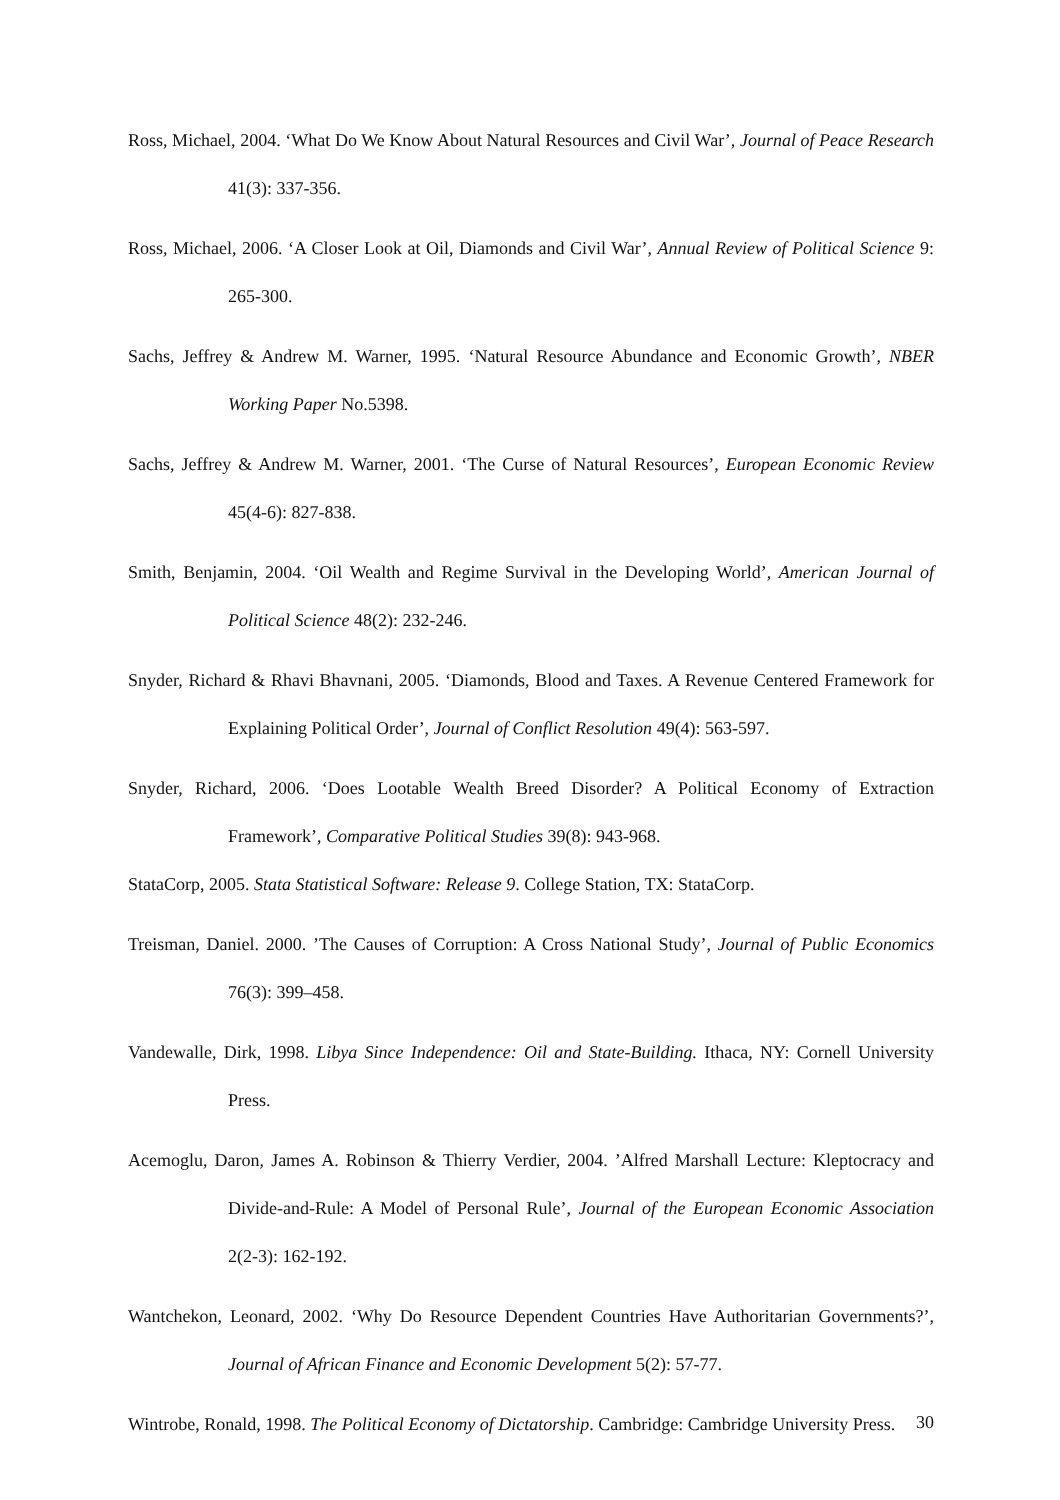Ross, Michael, 2004. ‘What Do We Know About Natural Resources and Civil War’, Journal of Peace Research 41(3): 337-356.
Ross, Michael, 2006. ‘A Closer Look at Oil, Diamonds and Civil War’, Annual Review of Political Science 9: 265-300.
Sachs, Jeffrey & Andrew M. Warner, 1995. ‘Natural Resource Abundance and Economic Growth’, NBER Working Paper No.5398.
Sachs, Jeffrey & Andrew M. Warner, 2001. ‘The Curse of Natural Resources’, European Economic Review 45(4-6): 827-838.
Smith, Benjamin, 2004. ‘Oil Wealth and Regime Survival in the Developing World’, American Journal of Political Science 48(2): 232-246.
Snyder, Richard & Rhavi Bhavnani, 2005. ‘Diamonds, Blood and Taxes. A Revenue Centered Framework for Explaining Political Order’, Journal of Conflict Resolution 49(4): 563-597.
Snyder, Richard, 2006. ‘Does Lootable Wealth Breed Disorder? A Political Economy of Extraction Framework’, Comparative Political Studies 39(8): 943-968.
StataCorp, 2005. Stata Statistical Software: Release 9. College Station, TX: StataCorp.
Treisman, Daniel. 2000. ’The Causes of Corruption: A Cross National Study’, Journal of Public Economics 76(3): 399–458.
Vandewalle, Dirk, 1998. Libya Since Independence: Oil and State-Building. Ithaca, NY: Cornell University Press.
Acemoglu, Daron, James A. Robinson & Thierry Verdier, 2004. ’Alfred Marshall Lecture: Kleptocracy and Divide-and-Rule: A Model of Personal Rule’, Journal of the European Economic Association 2(2-3): 162-192.
Wantchekon, Leonard, 2002. ‘Why Do Resource Dependent Countries Have Authoritarian Governments?’, Journal of African Finance and Economic Development 5(2): 57-77.
Wintrobe, Ronald, 1998. The Political Economy of Dictatorship. Cambridge: Cambridge University Press.
30